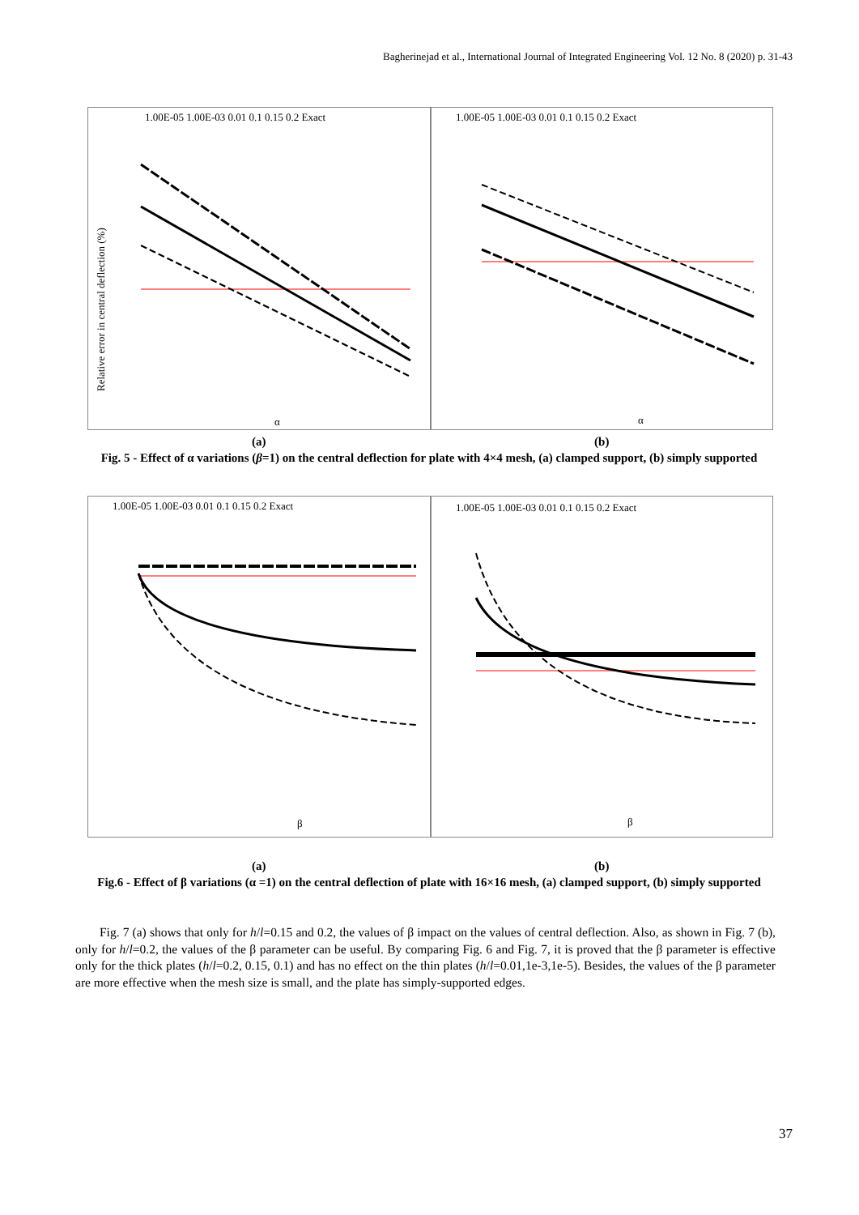Bagherinejad et al., International Journal of Integrated Engineering Vol. 12 No. 8 (2020) p. 31-43
1.00E-05 1.00E-03 0.01 0.1 0.15 0.2 Exact
Relative error in central deflection (%)
α
1.00E-05 1.00E-03 0.01 0.1 0.15 0.2 Exact
α
(a) (b)
Fig. 5 - Effect of α variations (β=1) on the central deflection for plate with 4×4 mesh, (a) clamped support, (b) simply supported
1.00E-05 1.00E-03 0.01 0.1 0.15 0.2 Exact
β
1.00E-05 1.00E-03 0.01 0.1 0.15 0.2 Exact
β
(a) (b)
Fig.6 - Effect of β variations (α =1) on the central deflection of plate with 16×16 mesh, (a) clamped support, (b) simply supported
Fig. 7 (a) shows that only for h/l=0.15 and 0.2, the values of β impact on the values of central deflection. Also, as shown in Fig. 7 (b), only for h/l=0.2, the values of the β parameter can be useful. By comparing Fig. 6 and Fig. 7, it is proved that the β parameter is effective only for the thick plates (h/l=0.2, 0.15, 0.1) and has no effect on the thin plates (h/l=0.01,1e-3,1e-5). Besides, the values of the β parameter are more effective when the mesh size is small, and the plate has simply-supported edges.
37